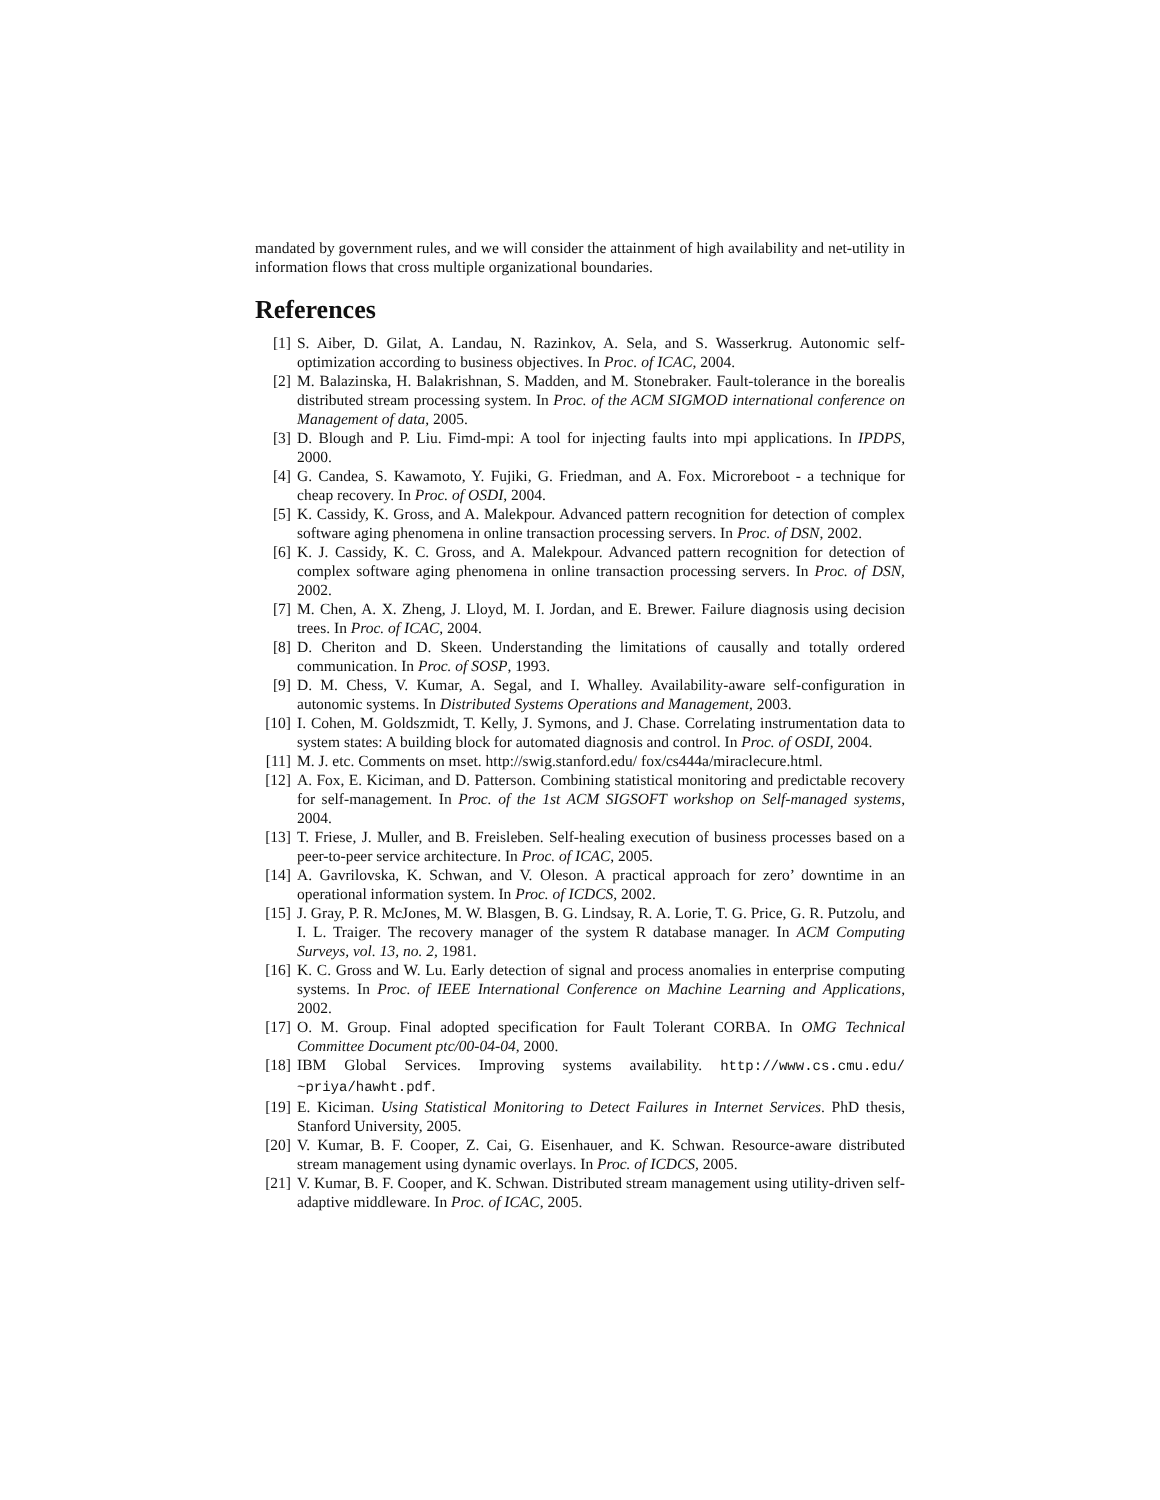mandated by government rules, and we will consider the attainment of high availability and net-utility in information flows that cross multiple organizational boundaries.
References
[1] S. Aiber, D. Gilat, A. Landau, N. Razinkov, A. Sela, and S. Wasserkrug. Autonomic self-optimization according to business objectives. In Proc. of ICAC, 2004.
[2] M. Balazinska, H. Balakrishnan, S. Madden, and M. Stonebraker. Fault-tolerance in the borealis distributed stream processing system. In Proc. of the ACM SIGMOD international conference on Management of data, 2005.
[3] D. Blough and P. Liu. Fimd-mpi: A tool for injecting faults into mpi applications. In IPDPS, 2000.
[4] G. Candea, S. Kawamoto, Y. Fujiki, G. Friedman, and A. Fox. Microreboot - a technique for cheap recovery. In Proc. of OSDI, 2004.
[5] K. Cassidy, K. Gross, and A. Malekpour. Advanced pattern recognition for detection of complex software aging phenomena in online transaction processing servers. In Proc. of DSN, 2002.
[6] K. J. Cassidy, K. C. Gross, and A. Malekpour. Advanced pattern recognition for detection of complex software aging phenomena in online transaction processing servers. In Proc. of DSN, 2002.
[7] M. Chen, A. X. Zheng, J. Lloyd, M. I. Jordan, and E. Brewer. Failure diagnosis using decision trees. In Proc. of ICAC, 2004.
[8] D. Cheriton and D. Skeen. Understanding the limitations of causally and totally ordered communication. In Proc. of SOSP, 1993.
[9] D. M. Chess, V. Kumar, A. Segal, and I. Whalley. Availability-aware self-configuration in autonomic systems. In Distributed Systems Operations and Management, 2003.
[10] I. Cohen, M. Goldszmidt, T. Kelly, J. Symons, and J. Chase. Correlating instrumentation data to system states: A building block for automated diagnosis and control. In Proc. of OSDI, 2004.
[11] M. J. etc. Comments on mset. http://swig.stanford.edu/ fox/cs444a/miraclecure.html.
[12] A. Fox, E. Kiciman, and D. Patterson. Combining statistical monitoring and predictable recovery for self-management. In Proc. of the 1st ACM SIGSOFT workshop on Self-managed systems, 2004.
[13] T. Friese, J. Muller, and B. Freisleben. Self-healing execution of business processes based on a peer-to-peer service architecture. In Proc. of ICAC, 2005.
[14] A. Gavrilovska, K. Schwan, and V. Oleson. A practical approach for zero’ downtime in an operational information system. In Proc. of ICDCS, 2002.
[15] J. Gray, P. R. McJones, M. W. Blasgen, B. G. Lindsay, R. A. Lorie, T. G. Price, G. R. Putzolu, and I. L. Traiger. The recovery manager of the system R database manager. In ACM Computing Surveys, vol. 13, no. 2, 1981.
[16] K. C. Gross and W. Lu. Early detection of signal and process anomalies in enterprise computing systems. In Proc. of IEEE International Conference on Machine Learning and Applications, 2002.
[17] O. M. Group. Final adopted specification for Fault Tolerant CORBA. In OMG Technical Committee Document ptc/00-04-04, 2000.
[18] IBM Global Services. Improving systems availability. http://www.cs.cmu.edu/ ~priya/hawht.pdf.
[19] E. Kiciman. Using Statistical Monitoring to Detect Failures in Internet Services. PhD thesis, Stanford University, 2005.
[20] V. Kumar, B. F. Cooper, Z. Cai, G. Eisenhauer, and K. Schwan. Resource-aware distributed stream management using dynamic overlays. In Proc. of ICDCS, 2005.
[21] V. Kumar, B. F. Cooper, and K. Schwan. Distributed stream management using utility-driven self-adaptive middleware. In Proc. of ICAC, 2005.